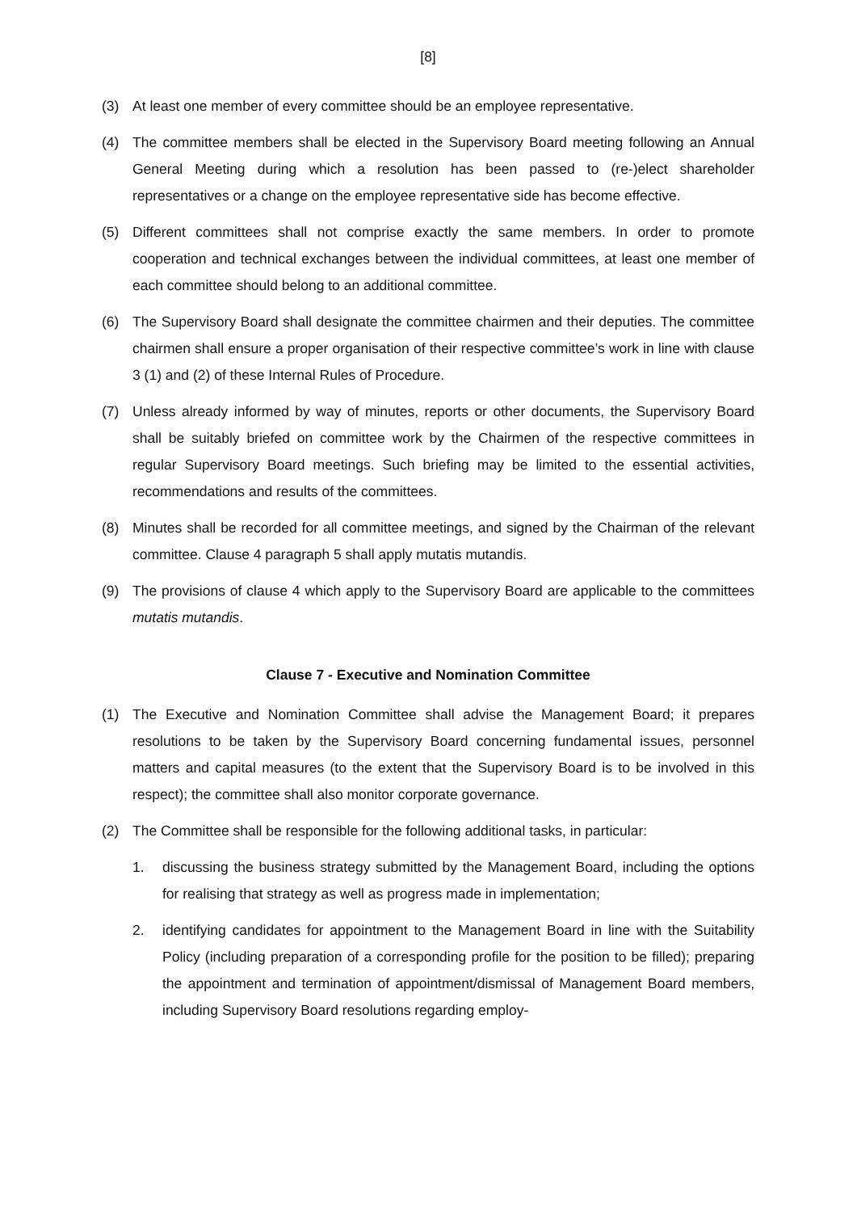[8]
(3) At least one member of every committee should be an employee representative.
(4) The committee members shall be elected in the Supervisory Board meeting following an Annual General Meeting during which a resolution has been passed to (re-)elect shareholder representatives or a change on the employee representative side has become effective.
(5) Different committees shall not comprise exactly the same members. In order to promote cooperation and technical exchanges between the individual committees, at least one member of each committee should belong to an additional committee.
(6) The Supervisory Board shall designate the committee chairmen and their deputies. The committee chairmen shall ensure a proper organisation of their respective committee’s work in line with clause 3 (1) and (2) of these Internal Rules of Procedure.
(7) Unless already informed by way of minutes, reports or other documents, the Supervisory Board shall be suitably briefed on committee work by the Chairmen of the respective committees in regular Supervisory Board meetings. Such briefing may be limited to the essential activities, recommendations and results of the committees.
(8) Minutes shall be recorded for all committee meetings, and signed by the Chairman of the relevant committee. Clause 4 paragraph 5 shall apply mutatis mutandis.
(9) The provisions of clause 4 which apply to the Supervisory Board are applicable to the committees mutatis mutandis.
Clause 7 - Executive and Nomination Committee
(1) The Executive and Nomination Committee shall advise the Management Board; it prepares resolutions to be taken by the Supervisory Board concerning fundamental issues, personnel matters and capital measures (to the extent that the Supervisory Board is to be involved in this respect); the committee shall also monitor corporate governance.
(2) The Committee shall be responsible for the following additional tasks, in particular:
1. discussing the business strategy submitted by the Management Board, including the options for realising that strategy as well as progress made in implementation;
2. identifying candidates for appointment to the Management Board in line with the Suitability Policy (including preparation of a corresponding profile for the position to be filled); preparing the appointment and termination of appointment/dismissal of Management Board members, including Supervisory Board resolutions regarding employ-